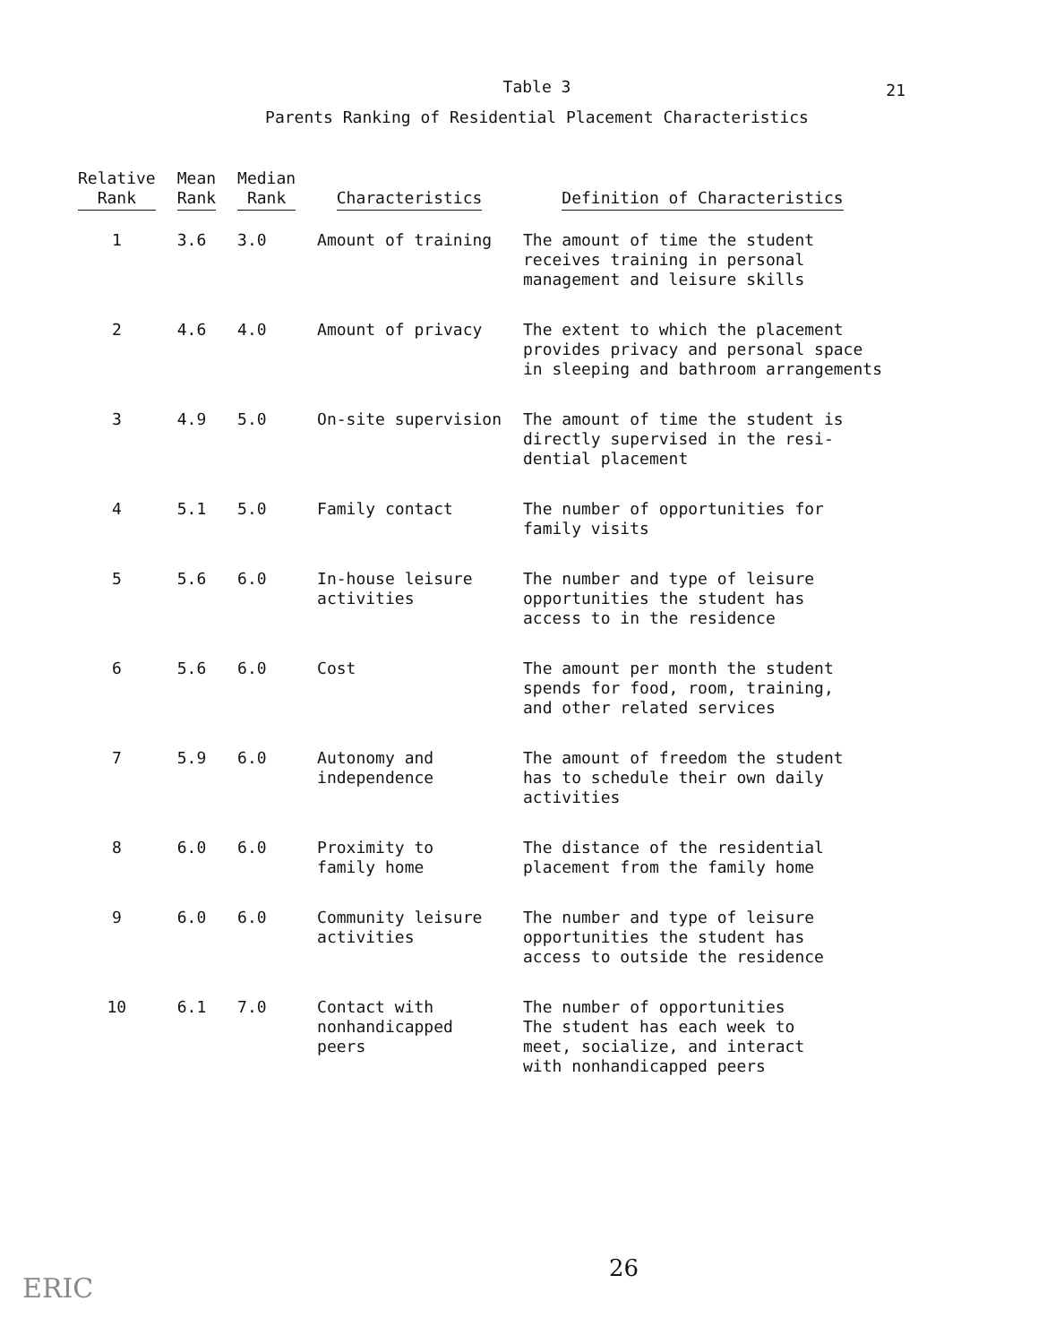21
Table 3
Parents Ranking of Residential Placement Characteristics
| Relative Rank | Mean Rank | Median Rank | Characteristics | Definition of Characteristics |
| --- | --- | --- | --- | --- |
| 1 | 3.6 | 3.0 | Amount of training | The amount of time the student receives training in personal management and leisure skills |
| 2 | 4.6 | 4.0 | Amount of privacy | The extent to which the placement provides privacy and personal space in sleeping and bathroom arrangements |
| 3 | 4.9 | 5.0 | On-site supervision | The amount of time the student is directly supervised in the resi- dential placement |
| 4 | 5.1 | 5.0 | Family contact | The number of opportunities for family visits |
| 5 | 5.6 | 6.0 | In-house leisure activities | The number and type of leisure opportunities the student has access to in the residence |
| 6 | 5.6 | 6.0 | Cost | The amount per month the student spends for food, room, training, and other related services |
| 7 | 5.9 | 6.0 | Autonomy and independence | The amount of freedom the student has to schedule their own daily activities |
| 8 | 6.0 | 6.0 | Proximity to family home | The distance of the residential placement from the family home |
| 9 | 6.0 | 6.0 | Community leisure activities | The number and type of leisure opportunities the student has access to outside the residence |
| 10 | 6.1 | 7.0 | Contact with nonhandicapped peers | The number of opportunities The student has each week to meet, socialize, and interact with nonhandicapped peers |
26
ERIC